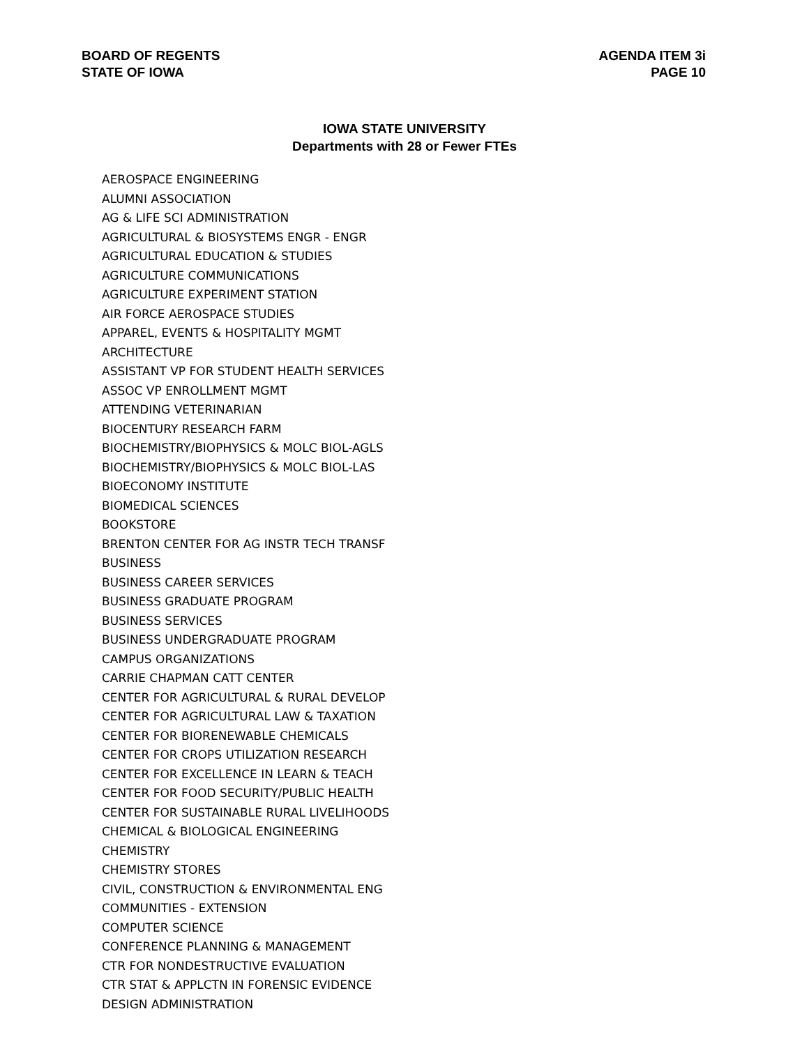BOARD OF REGENTS
STATE OF IOWA
AGENDA ITEM 3i
PAGE 10
IOWA STATE UNIVERSITY
Departments with 28 or Fewer FTEs
AEROSPACE ENGINEERING
ALUMNI ASSOCIATION
AG & LIFE SCI ADMINISTRATION
AGRICULTURAL & BIOSYSTEMS ENGR - ENGR
AGRICULTURAL EDUCATION & STUDIES
AGRICULTURE COMMUNICATIONS
AGRICULTURE EXPERIMENT STATION
AIR FORCE AEROSPACE STUDIES
APPAREL, EVENTS & HOSPITALITY MGMT
ARCHITECTURE
ASSISTANT VP FOR STUDENT HEALTH SERVICES
ASSOC VP ENROLLMENT MGMT
ATTENDING VETERINARIAN
BIOCENTURY RESEARCH FARM
BIOCHEMISTRY/BIOPHYSICS & MOLC BIOL-AGLS
BIOCHEMISTRY/BIOPHYSICS & MOLC BIOL-LAS
BIOECONOMY INSTITUTE
BIOMEDICAL SCIENCES
BOOKSTORE
BRENTON CENTER FOR AG INSTR TECH TRANSF
BUSINESS
BUSINESS CAREER SERVICES
BUSINESS GRADUATE PROGRAM
BUSINESS SERVICES
BUSINESS UNDERGRADUATE PROGRAM
CAMPUS ORGANIZATIONS
CARRIE CHAPMAN CATT CENTER
CENTER FOR AGRICULTURAL & RURAL DEVELOP
CENTER FOR AGRICULTURAL LAW & TAXATION
CENTER FOR BIORENEWABLE CHEMICALS
CENTER FOR CROPS UTILIZATION RESEARCH
CENTER FOR EXCELLENCE IN LEARN & TEACH
CENTER FOR FOOD SECURITY/PUBLIC HEALTH
CENTER FOR SUSTAINABLE RURAL LIVELIHOODS
CHEMICAL & BIOLOGICAL ENGINEERING
CHEMISTRY
CHEMISTRY STORES
CIVIL, CONSTRUCTION & ENVIRONMENTAL ENG
COMMUNITIES - EXTENSION
COMPUTER SCIENCE
CONFERENCE PLANNING & MANAGEMENT
CTR FOR NONDESTRUCTIVE EVALUATION
CTR STAT & APPLCTN IN FORENSIC EVIDENCE
DESIGN ADMINISTRATION